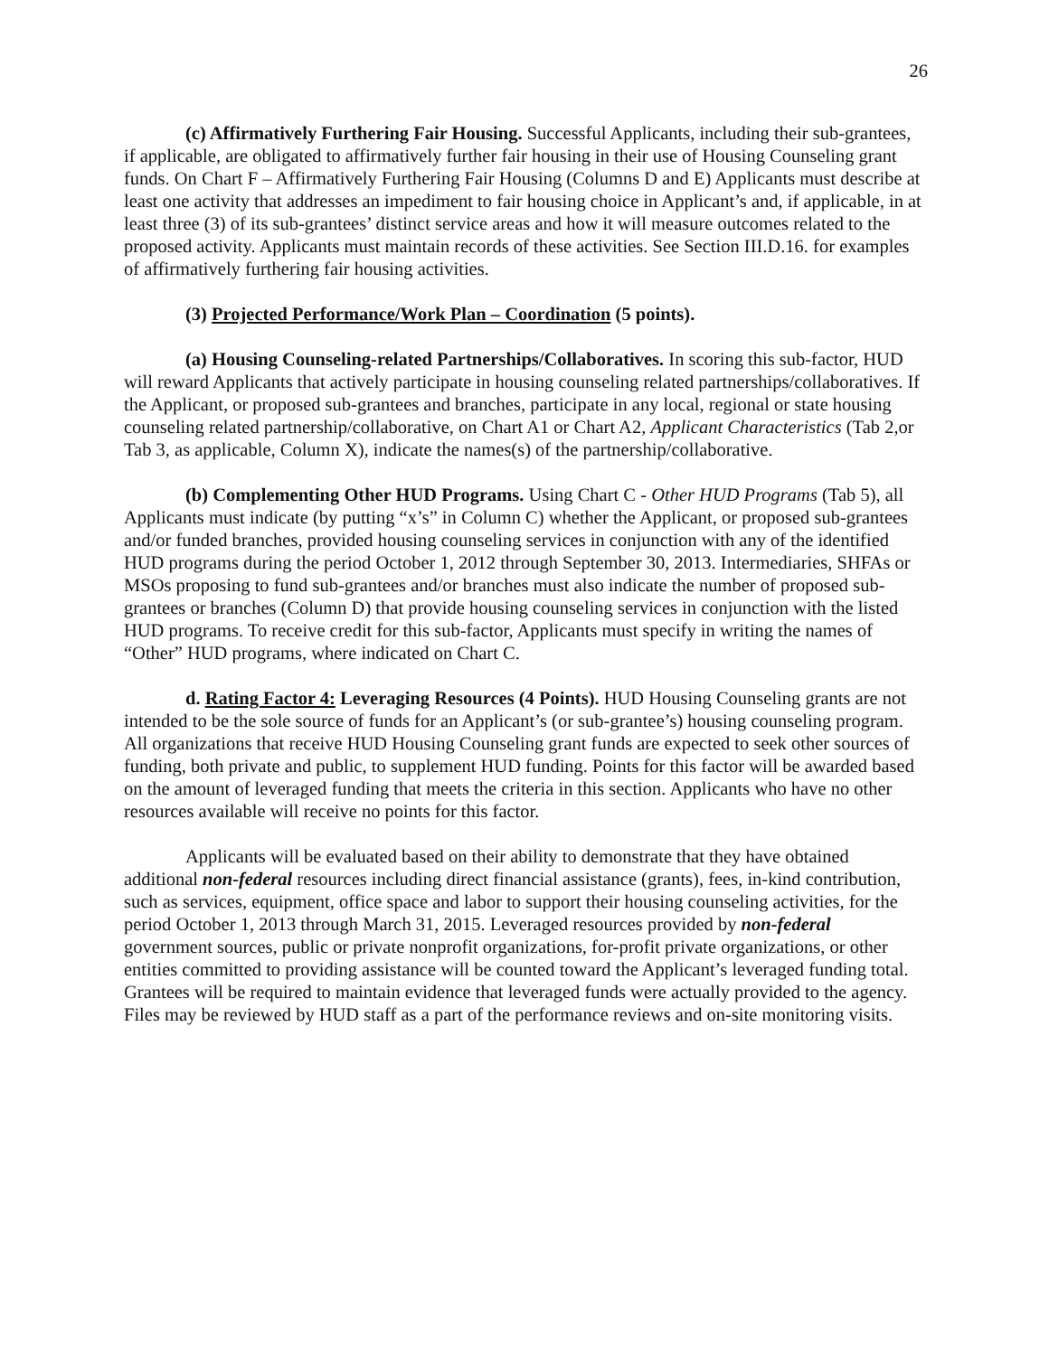26
(c) Affirmatively Furthering Fair Housing. Successful Applicants, including their sub-grantees, if applicable, are obligated to affirmatively further fair housing in their use of Housing Counseling grant funds. On Chart F – Affirmatively Furthering Fair Housing (Columns D and E) Applicants must describe at least one activity that addresses an impediment to fair housing choice in Applicant’s and, if applicable, in at least three (3) of its sub-grantees’ distinct service areas and how it will measure outcomes related to the proposed activity. Applicants must maintain records of these activities. See Section III.D.16. for examples of affirmatively furthering fair housing activities.
(3) Projected Performance/Work Plan – Coordination (5 points).
(a) Housing Counseling-related Partnerships/Collaboratives. In scoring this sub-factor, HUD will reward Applicants that actively participate in housing counseling related partnerships/collaboratives. If the Applicant, or proposed sub-grantees and branches, participate in any local, regional or state housing counseling related partnership/collaborative, on Chart A1 or Chart A2, Applicant Characteristics (Tab 2,or Tab 3, as applicable, Column X), indicate the names(s) of the partnership/collaborative.
(b) Complementing Other HUD Programs. Using Chart C - Other HUD Programs (Tab 5), all Applicants must indicate (by putting “x’s” in Column C) whether the Applicant, or proposed sub-grantees and/or funded branches, provided housing counseling services in conjunction with any of the identified HUD programs during the period October 1, 2012 through September 30, 2013. Intermediaries, SHFAs or MSOs proposing to fund sub-grantees and/or branches must also indicate the number of proposed sub-grantees or branches (Column D) that provide housing counseling services in conjunction with the listed HUD programs. To receive credit for this sub-factor, Applicants must specify in writing the names of “Other” HUD programs, where indicated on Chart C.
d. Rating Factor 4: Leveraging Resources (4 Points). HUD Housing Counseling grants are not intended to be the sole source of funds for an Applicant’s (or sub-grantee’s) housing counseling program. All organizations that receive HUD Housing Counseling grant funds are expected to seek other sources of funding, both private and public, to supplement HUD funding. Points for this factor will be awarded based on the amount of leveraged funding that meets the criteria in this section. Applicants who have no other resources available will receive no points for this factor.
Applicants will be evaluated based on their ability to demonstrate that they have obtained additional non-federal resources including direct financial assistance (grants), fees, in-kind contribution, such as services, equipment, office space and labor to support their housing counseling activities, for the period October 1, 2013 through March 31, 2015. Leveraged resources provided by non-federal government sources, public or private nonprofit organizations, for-profit private organizations, or other entities committed to providing assistance will be counted toward the Applicant’s leveraged funding total. Grantees will be required to maintain evidence that leveraged funds were actually provided to the agency. Files may be reviewed by HUD staff as a part of the performance reviews and on-site monitoring visits.